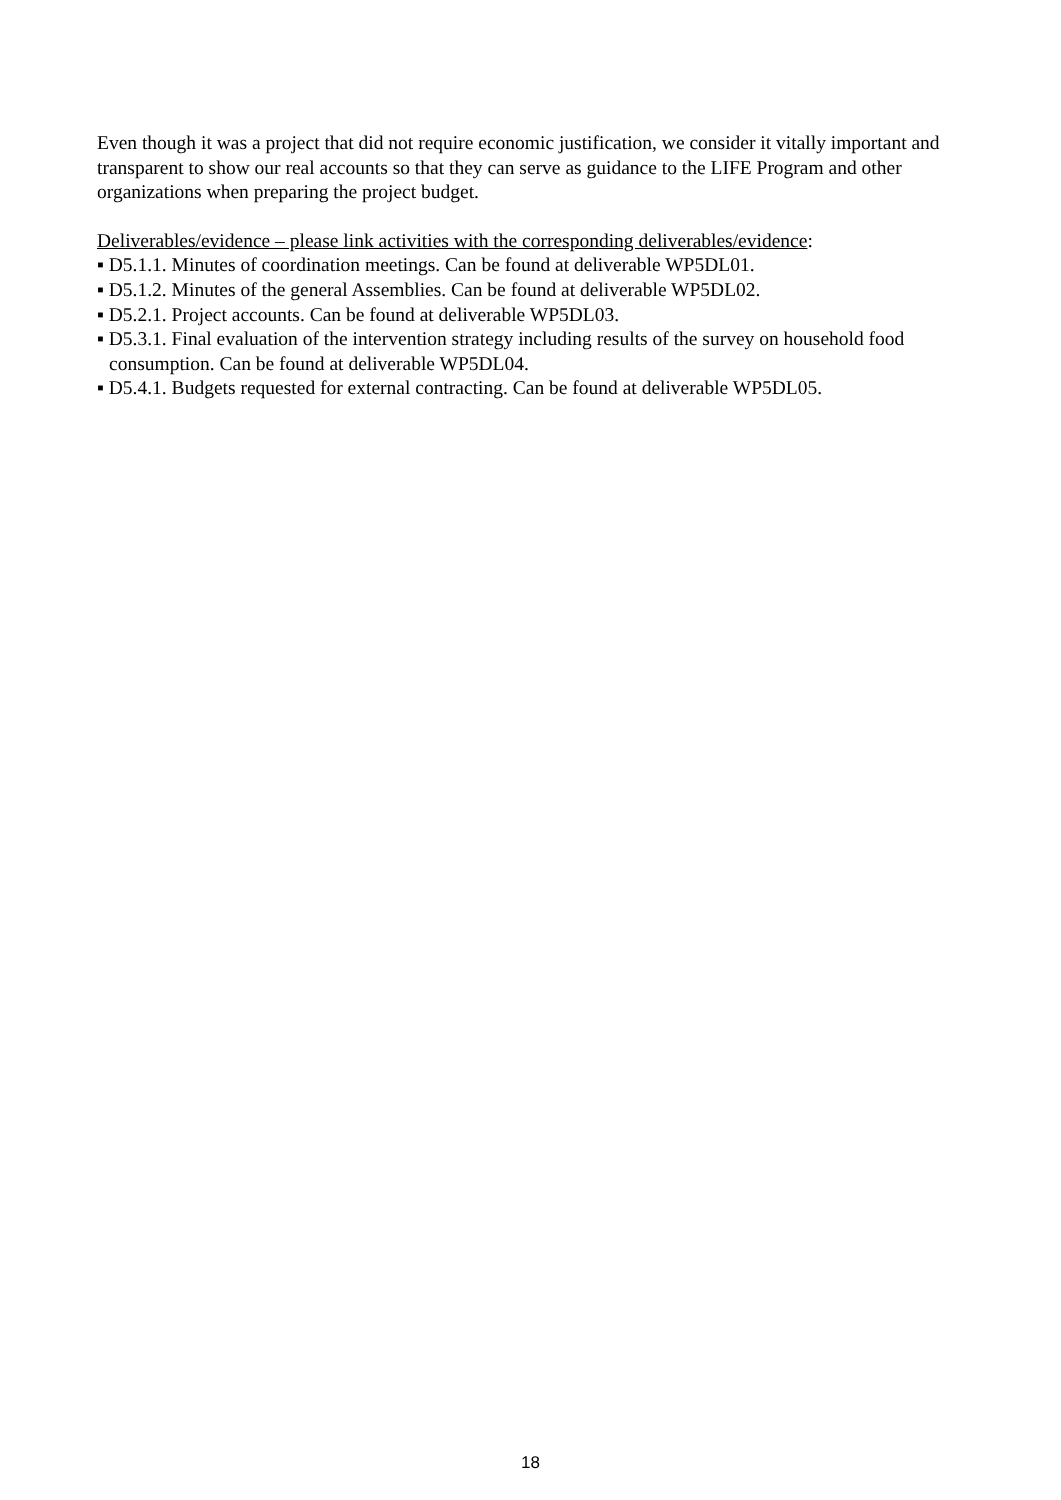Even though it was a project that did not require economic justification, we consider it vitally important and transparent to show our real accounts so that they can serve as guidance to the LIFE Program and other organizations when preparing the project budget.
Deliverables/evidence – please link activities with the corresponding deliverables/evidence:
▪ D5.1.1. Minutes of coordination meetings. Can be found at deliverable WP5DL01.
▪ D5.1.2. Minutes of the general Assemblies. Can be found at deliverable WP5DL02.
▪ D5.2.1. Project accounts. Can be found at deliverable WP5DL03.
▪ D5.3.1. Final evaluation of the intervention strategy including results of the survey on household food consumption. Can be found at deliverable WP5DL04.
▪ D5.4.1. Budgets requested for external contracting. Can be found at deliverable WP5DL05.
18